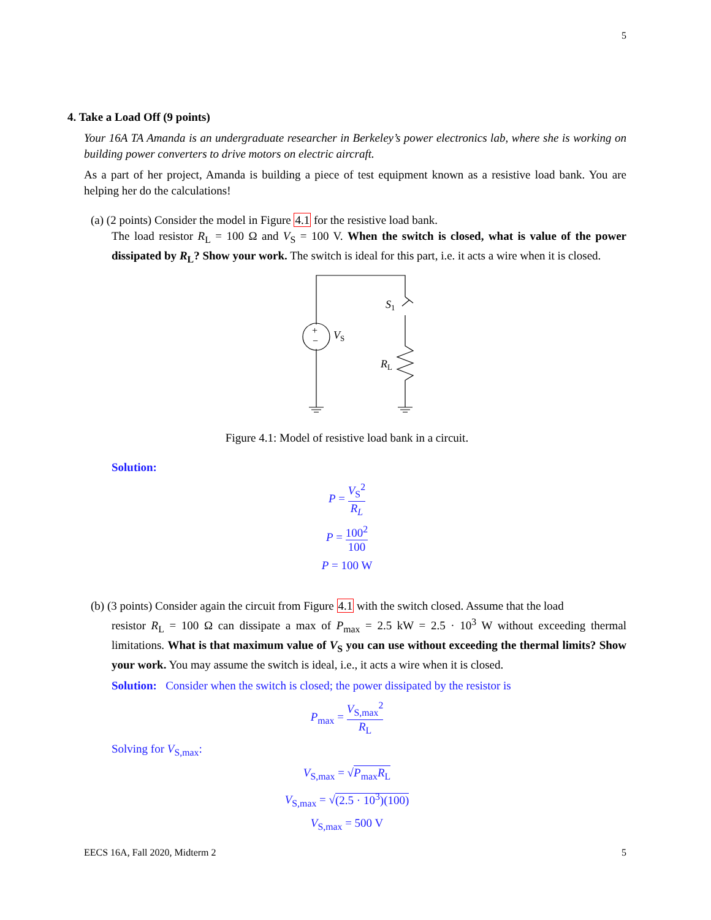5
4. Take a Load Off (9 points)
Your 16A TA Amanda is an undergraduate researcher in Berkeley’s power electronics lab, where she is working on building power converters to drive motors on electric aircraft.
As a part of her project, Amanda is building a piece of test equipment known as a resistive load bank. You are helping her do the calculations!
(a) (2 points) Consider the model in Figure 4.1 for the resistive load bank.
The load resistor R<sub>L</sub> = 100 Ω and V<sub>S</sub> = 100 V. When the switch is closed, what is value of the power dissipated by R<sub>L</sub>? Show your work. The switch is ideal for this part, i.e. it acts a wire when it is closed.
+
−
VS
S1
RL
Figure 4.1: Model of resistive load bank in a circuit.
Solution:
P = V<sub>S</sub><sup>2</sup> R<sub>L</sub>
P = 100<sup>2</sup> 100
P = 100 W
(b) (3 points) Consider again the circuit from Figure 4.1 with the switch closed. Assume that the load
resistor R<sub>L</sub> = 100 Ω can dissipate a max of P<sub>max</sub> = 2.5 kW = 2.5 · 10<sup>3</sup> W without exceeding thermal limitations. What is that maximum value of V<sub>S</sub> you can use without exceeding the thermal limits? Show your work. You may assume the switch is ideal, i.e., it acts a wire when it is closed.
Solution: Consider when the switch is closed; the power dissipated by the resistor is
P<sub>max</sub> = V<sub>S,max</sub><sup>2</sup> R<sub>L</sub>
Solving for V<sub>S,max</sub>:
V<sub>S,max</sub> = √P<sub>max</sub>R<sub>L</sub>
V<sub>S,max</sub> = √(2.5 · 10<sup>3</sup>)(100)
V<sub>S,max</sub> = 500 V
EECS 16A, Fall 2020, Midterm 2 5